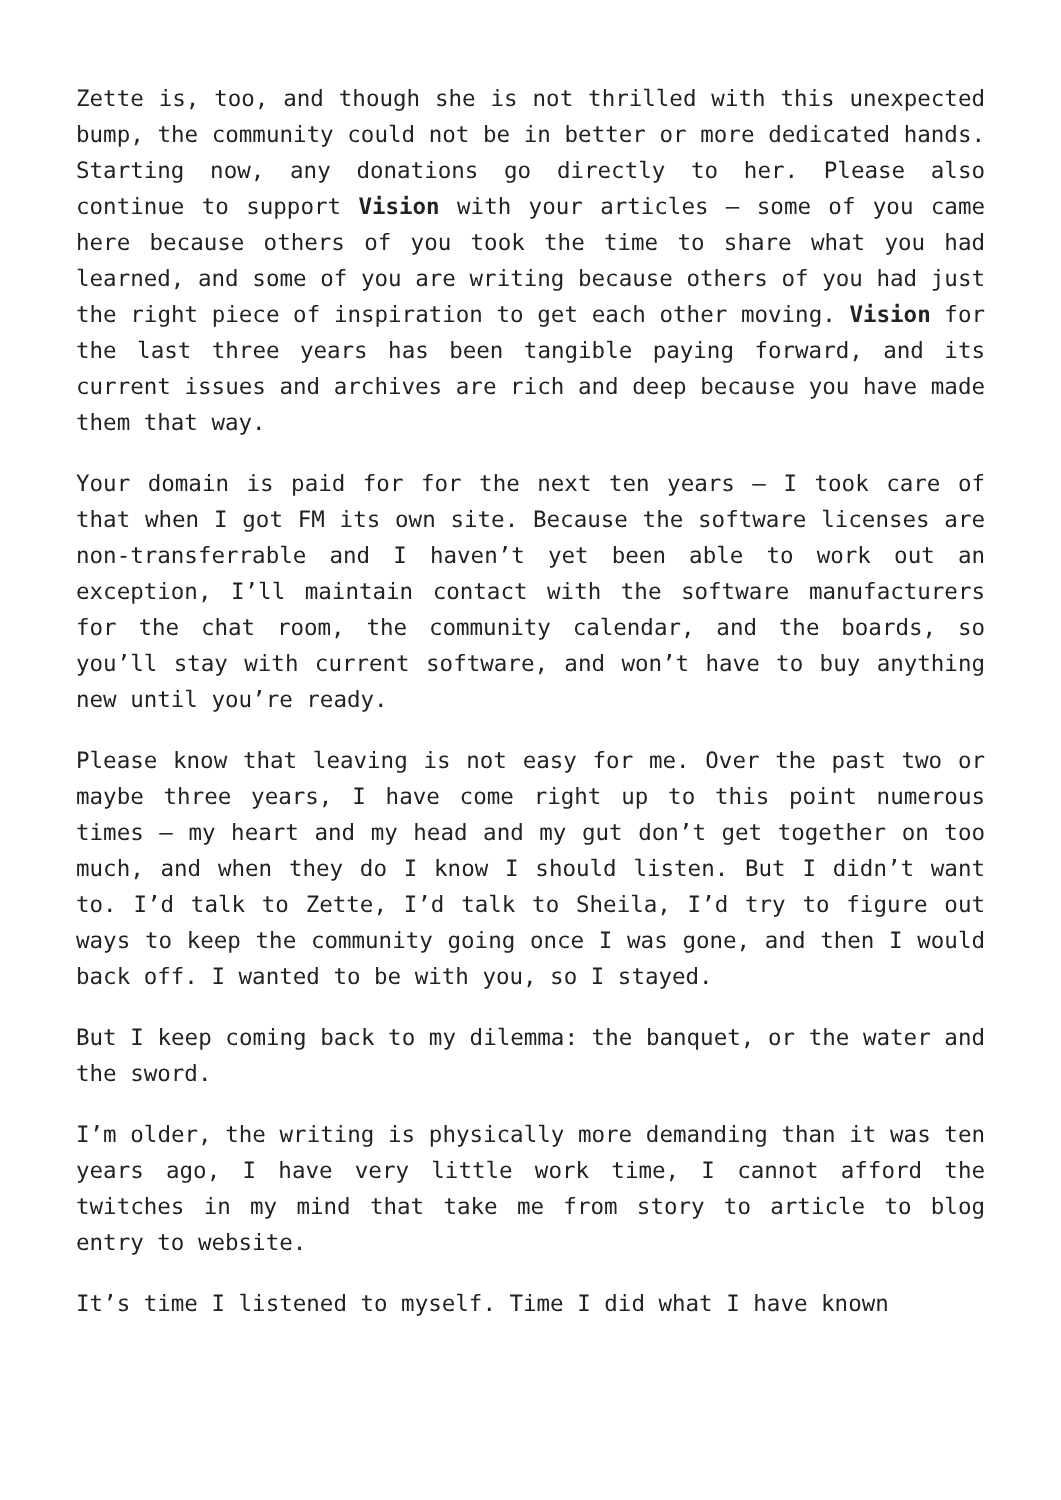Zette is, too, and though she is not thrilled with this unexpected bump, the community could not be in better or more dedicated hands. Starting now, any donations go directly to her. Please also continue to support Vision with your articles – some of you came here because others of you took the time to share what you had learned, and some of you are writing because others of you had just the right piece of inspiration to get each other moving. Vision for the last three years has been tangible paying forward, and its current issues and archives are rich and deep because you have made them that way.
Your domain is paid for for the next ten years – I took care of that when I got FM its own site. Because the software licenses are non-transferrable and I haven’t yet been able to work out an exception, I’ll maintain contact with the software manufacturers for the chat room, the community calendar, and the boards, so you’ll stay with current software, and won’t have to buy anything new until you’re ready.
Please know that leaving is not easy for me. Over the past two or maybe three years, I have come right up to this point numerous times – my heart and my head and my gut don’t get together on too much, and when they do I know I should listen. But I didn’t want to. I’d talk to Zette, I’d talk to Sheila, I’d try to figure out ways to keep the community going once I was gone, and then I would back off. I wanted to be with you, so I stayed.
But I keep coming back to my dilemma: the banquet, or the water and the sword.
I’m older, the writing is physically more demanding than it was ten years ago, I have very little work time, I cannot afford the twitches in my mind that take me from story to article to blog entry to website.
It’s time I listened to myself. Time I did what I have known